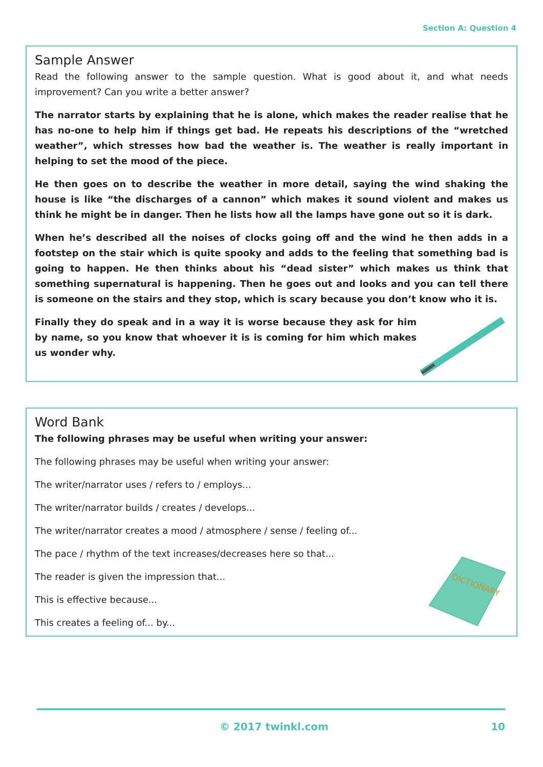Section A: Question 4
Sample Answer
Read the following answer to the sample question. What is good about it, and what needs improvement? Can you write a better answer?
The narrator starts by explaining that he is alone, which makes the reader realise that he has no-one to help him if things get bad. He repeats his descriptions of the “wretched weather”, which stresses how bad the weather is. The weather is really important in helping to set the mood of the piece.
He then goes on to describe the weather in more detail, saying the wind shaking the house is like “the discharges of a cannon” which makes it sound violent and makes us think he might be in danger. Then he lists how all the lamps have gone out so it is dark.
When he’s described all the noises of clocks going off and the wind he then adds in a footstep on the stair which is quite spooky and adds to the feeling that something bad is going to happen. He then thinks about his “dead sister” which makes us think that something supernatural is happening. Then he goes out and looks and you can tell there is someone on the stairs and they stop, which is scary because you don’t know who it is.
Finally they do speak and in a way it is worse because they ask for him by name, so you know that whoever it is is coming for him which makes us wonder why.
Word Bank
The following phrases may be useful when writing your answer:
The following phrases may be useful when writing your answer:
The writer/narrator uses / refers to / employs...
The writer/narrator builds / creates / develops...
The writer/narrator creates a mood / atmosphere / sense / feeling of...
The pace / rhythm of the text increases/decreases here so that...
The reader is given the impression that...
This is effective because...
This creates a feeling of... by...
DICTIONARY
© 2017 twinkl.com 10